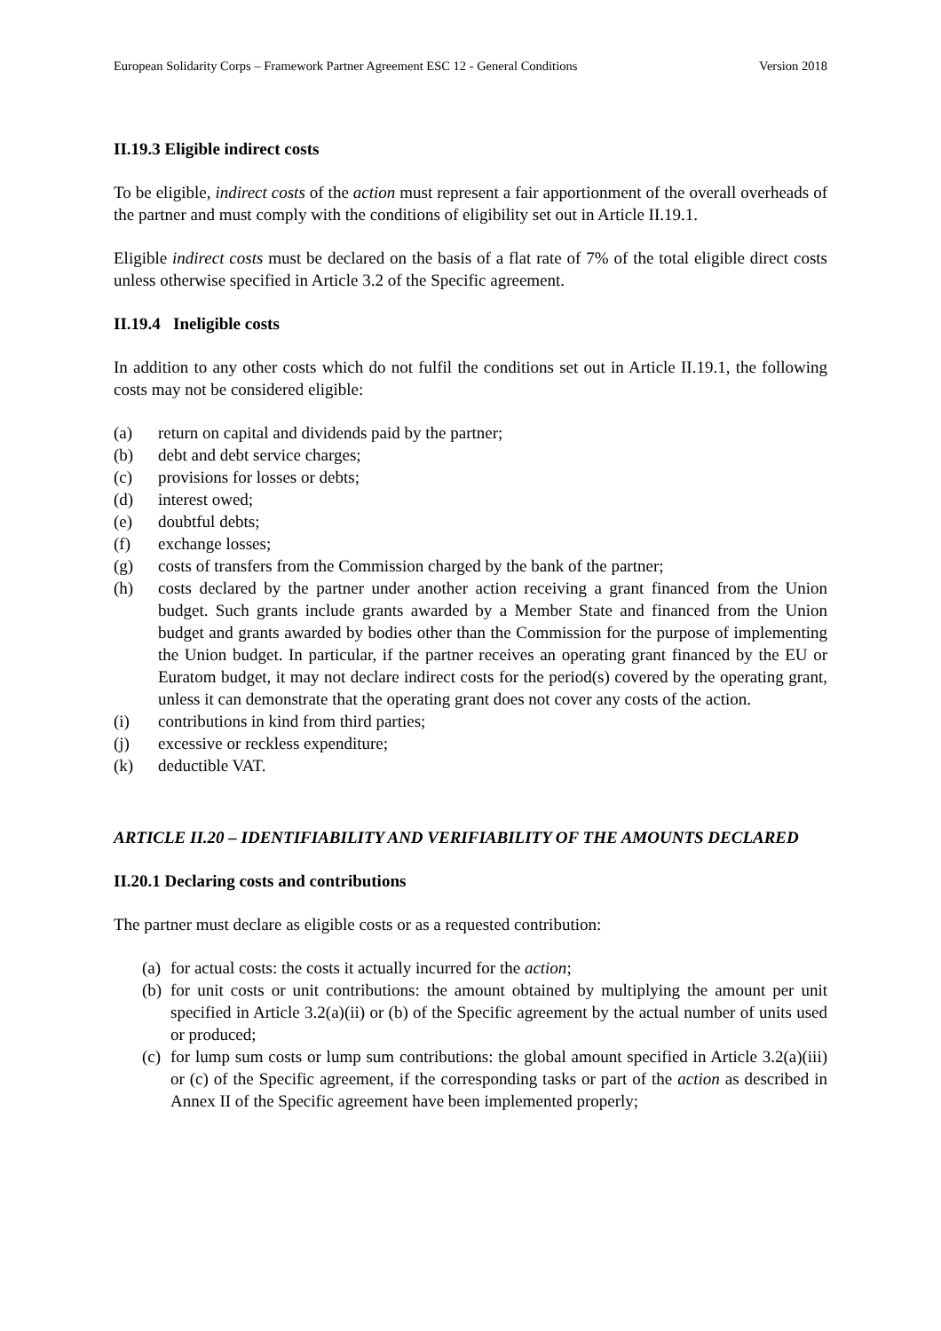European Solidarity Corps – Framework Partner Agreement ESC 12 - General Conditions Version 2018
II.19.3 Eligible indirect costs
To be eligible, indirect costs of the action must represent a fair apportionment of the overall overheads of the partner and must comply with the conditions of eligibility set out in Article II.19.1.
Eligible indirect costs must be declared on the basis of a flat rate of 7% of the total eligible direct costs unless otherwise specified in Article 3.2 of the Specific agreement.
II.19.4 Ineligible costs
In addition to any other costs which do not fulfil the conditions set out in Article II.19.1, the following costs may not be considered eligible:
(a) return on capital and dividends paid by the partner;
(b) debt and debt service charges;
(c) provisions for losses or debts;
(d) interest owed;
(e) doubtful debts;
(f) exchange losses;
(g) costs of transfers from the Commission charged by the bank of the partner;
(h) costs declared by the partner under another action receiving a grant financed from the Union budget. Such grants include grants awarded by a Member State and financed from the Union budget and grants awarded by bodies other than the Commission for the purpose of implementing the Union budget. In particular, if the partner receives an operating grant financed by the EU or Euratom budget, it may not declare indirect costs for the period(s) covered by the operating grant, unless it can demonstrate that the operating grant does not cover any costs of the action.
(i) contributions in kind from third parties;
(j) excessive or reckless expenditure;
(k) deductible VAT.
ARTICLE II.20 – IDENTIFIABILITY AND VERIFIABILITY OF THE AMOUNTS DECLARED
II.20.1 Declaring costs and contributions
The partner must declare as eligible costs or as a requested contribution:
(a) for actual costs: the costs it actually incurred for the action;
(b) for unit costs or unit contributions: the amount obtained by multiplying the amount per unit specified in Article 3.2(a)(ii) or (b) of the Specific agreement by the actual number of units used or produced;
(c) for lump sum costs or lump sum contributions: the global amount specified in Article 3.2(a)(iii) or (c) of the Specific agreement, if the corresponding tasks or part of the action as described in Annex II of the Specific agreement have been implemented properly;